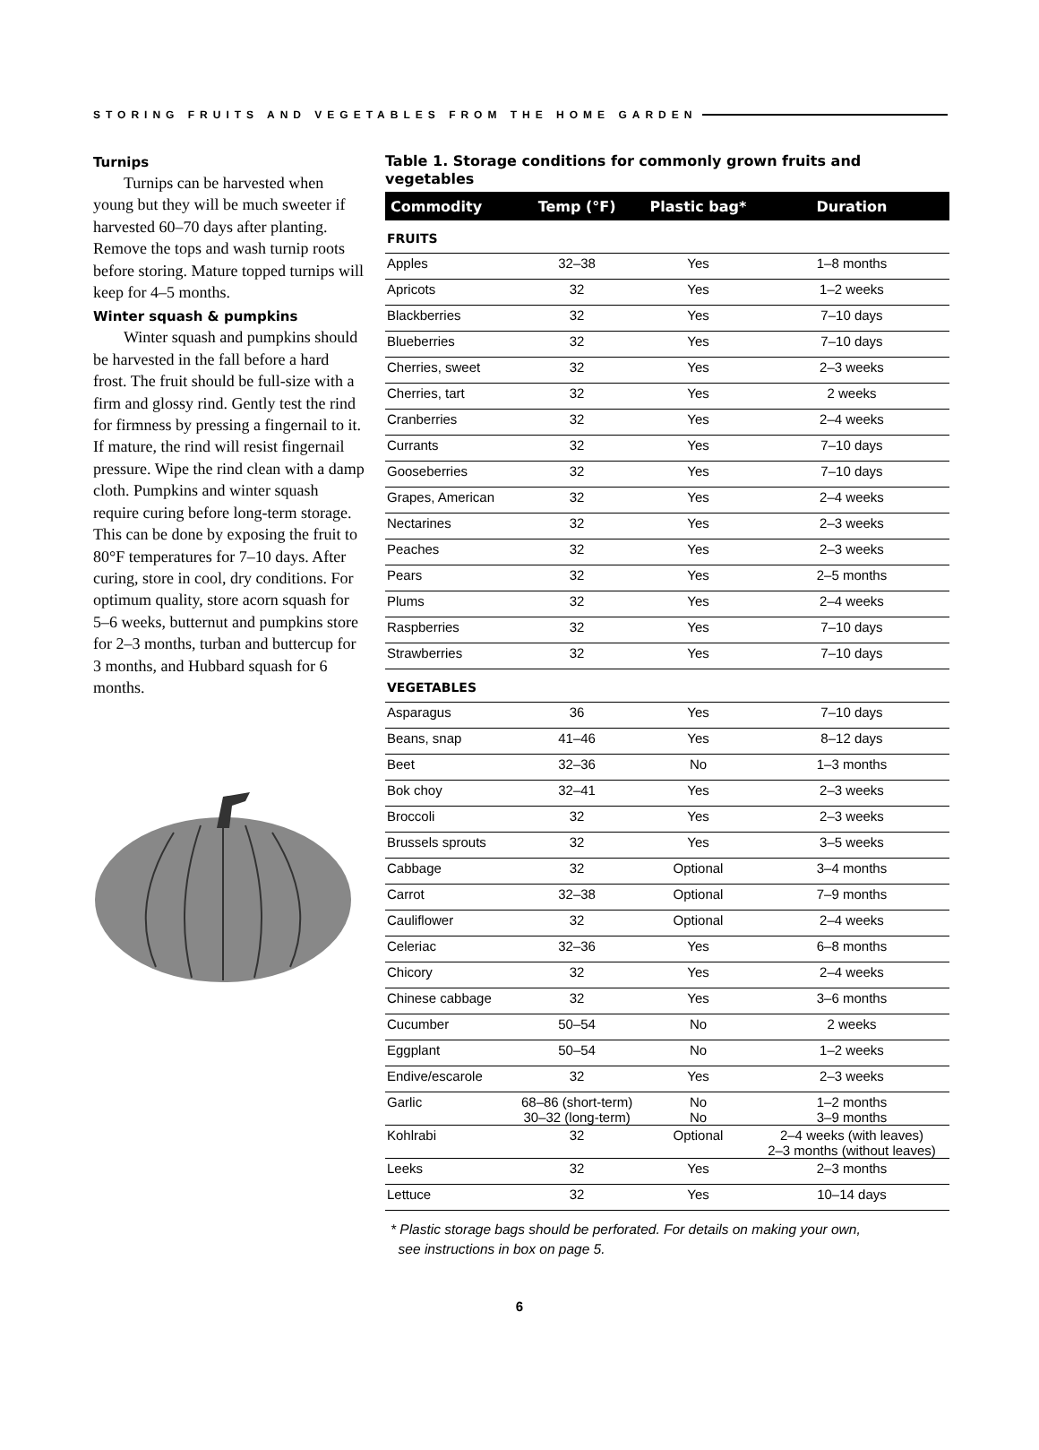STORING FRUITS AND VEGETABLES FROM THE HOME GARDEN
Turnips
Turnips can be harvested when young but they will be much sweeter if harvested 60–70 days after planting. Remove the tops and wash turnip roots before storing. Mature topped turnips will keep for 4–5 months.
Winter squash & pumpkins
Winter squash and pumpkins should be harvested in the fall before a hard frost. The fruit should be full-size with a firm and glossy rind. Gently test the rind for firmness by pressing a fingernail to it. If mature, the rind will resist fingernail pressure. Wipe the rind clean with a damp cloth. Pumpkins and winter squash require curing before long-term storage. This can be done by exposing the fruit to 80°F temperatures for 7–10 days. After curing, store in cool, dry conditions. For optimum quality, store acorn squash for 5–6 weeks, butternut and pumpkins store for 2–3 months, turban and buttercup for 3 months, and Hubbard squash for 6 months.
Table 1. Storage conditions for commonly grown fruits and vegetables
| Commodity | Temp (°F) | Plastic bag* | Duration |
| --- | --- | --- | --- |
| FRUITS | | | |
| Apples | 32–38 | Yes | 1–8 months |
| Apricots | 32 | Yes | 1–2 weeks |
| Blackberries | 32 | Yes | 7–10 days |
| Blueberries | 32 | Yes | 7–10 days |
| Cherries, sweet | 32 | Yes | 2–3 weeks |
| Cherries, tart | 32 | Yes | 2 weeks |
| Cranberries | 32 | Yes | 2–4 weeks |
| Currants | 32 | Yes | 7–10 days |
| Gooseberries | 32 | Yes | 7–10 days |
| Grapes, American | 32 | Yes | 2–4 weeks |
| Nectarines | 32 | Yes | 2–3 weeks |
| Peaches | 32 | Yes | 2–3 weeks |
| Pears | 32 | Yes | 2–5 months |
| Plums | 32 | Yes | 2–4 weeks |
| Raspberries | 32 | Yes | 7–10 days |
| Strawberries | 32 | Yes | 7–10 days |
| VEGETABLES | | | |
| Asparagus | 36 | Yes | 7–10 days |
| Beans, snap | 41–46 | Yes | 8–12 days |
| Beet | 32–36 | No | 1–3 months |
| Bok choy | 32–41 | Yes | 2–3 weeks |
| Broccoli | 32 | Yes | 2–3 weeks |
| Brussels sprouts | 32 | Yes | 3–5 weeks |
| Cabbage | 32 | Optional | 3–4 months |
| Carrot | 32–38 | Optional | 7–9 months |
| Cauliflower | 32 | Optional | 2–4 weeks |
| Celeriac | 32–36 | Yes | 6–8 months |
| Chicory | 32 | Yes | 2–4 weeks |
| Chinese cabbage | 32 | Yes | 3–6 months |
| Cucumber | 50–54 | No | 2 weeks |
| Eggplant | 50–54 | No | 1–2 weeks |
| Endive/escarole | 32 | Yes | 2–3 weeks |
| Garlic | 68–86 (short-term) 30–32 (long-term) | No No | 1–2 months 3–9 months |
| Kohlrabi | 32 | Optional | 2–4 weeks (with leaves) 2–3 months (without leaves) |
| Leeks | 32 | Yes | 2–3 months |
| Lettuce | 32 | Yes | 10–14 days |
* Plastic storage bags should be perforated. For details on making your own,
see instructions in box on page 5.
6